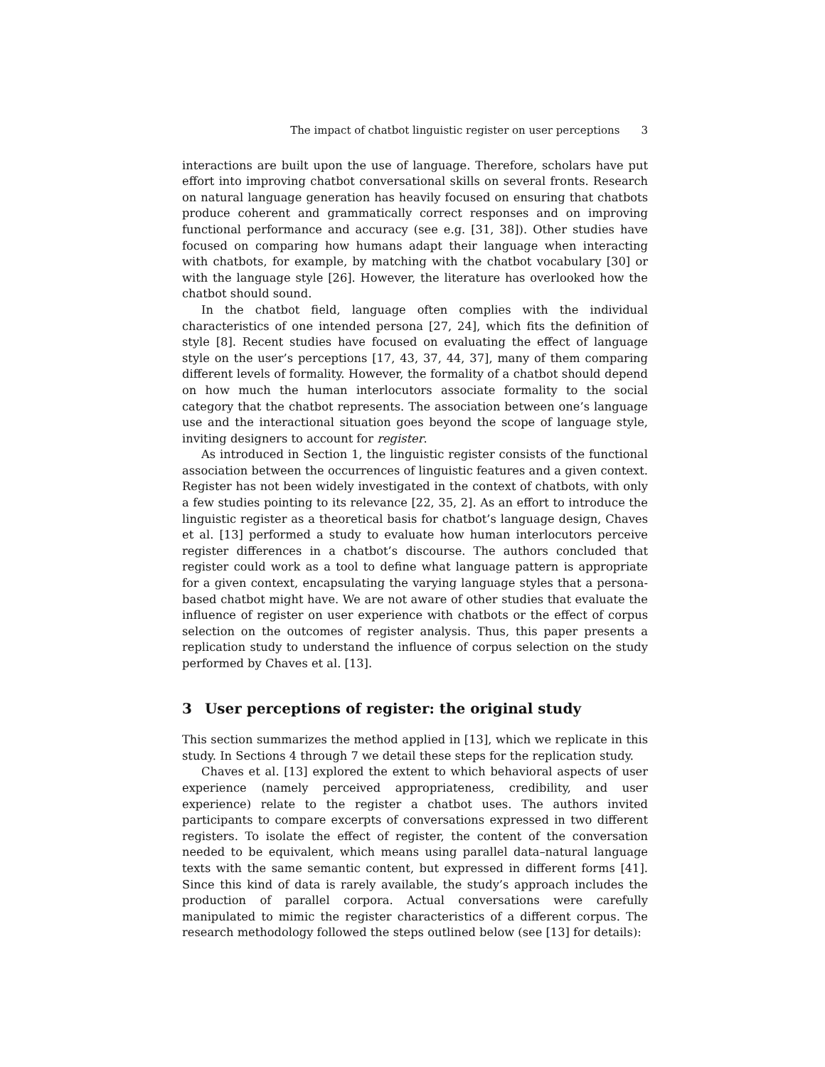The impact of chatbot linguistic register on user perceptions 3
interactions are built upon the use of language. Therefore, scholars have put effort into improving chatbot conversational skills on several fronts. Research on natural language generation has heavily focused on ensuring that chatbots produce coherent and grammatically correct responses and on improving functional performance and accuracy (see e.g. [31, 38]). Other studies have focused on comparing how humans adapt their language when interacting with chatbots, for example, by matching with the chatbot vocabulary [30] or with the language style [26]. However, the literature has overlooked how the chatbot should sound.
In the chatbot field, language often complies with the individual characteristics of one intended persona [27, 24], which fits the definition of style [8]. Recent studies have focused on evaluating the effect of language style on the user’s perceptions [17, 43, 37, 44, 37], many of them comparing different levels of formality. However, the formality of a chatbot should depend on how much the human interlocutors associate formality to the social category that the chatbot represents. The association between one’s language use and the interactional situation goes beyond the scope of language style, inviting designers to account for register.
As introduced in Section 1, the linguistic register consists of the functional association between the occurrences of linguistic features and a given context. Register has not been widely investigated in the context of chatbots, with only a few studies pointing to its relevance [22, 35, 2]. As an effort to introduce the linguistic register as a theoretical basis for chatbot’s language design, Chaves et al. [13] performed a study to evaluate how human interlocutors perceive register differences in a chatbot’s discourse. The authors concluded that register could work as a tool to define what language pattern is appropriate for a given context, encapsulating the varying language styles that a persona-based chatbot might have. We are not aware of other studies that evaluate the influence of register on user experience with chatbots or the effect of corpus selection on the outcomes of register analysis. Thus, this paper presents a replication study to understand the influence of corpus selection on the study performed by Chaves et al. [13].
3 User perceptions of register: the original study
This section summarizes the method applied in [13], which we replicate in this study. In Sections 4 through 7 we detail these steps for the replication study.
Chaves et al. [13] explored the extent to which behavioral aspects of user experience (namely perceived appropriateness, credibility, and user experience) relate to the register a chatbot uses. The authors invited participants to compare excerpts of conversations expressed in two different registers. To isolate the effect of register, the content of the conversation needed to be equivalent, which means using parallel data–natural language texts with the same semantic content, but expressed in different forms [41]. Since this kind of data is rarely available, the study’s approach includes the production of parallel corpora. Actual conversations were carefully manipulated to mimic the register characteristics of a different corpus. The research methodology followed the steps outlined below (see [13] for details):